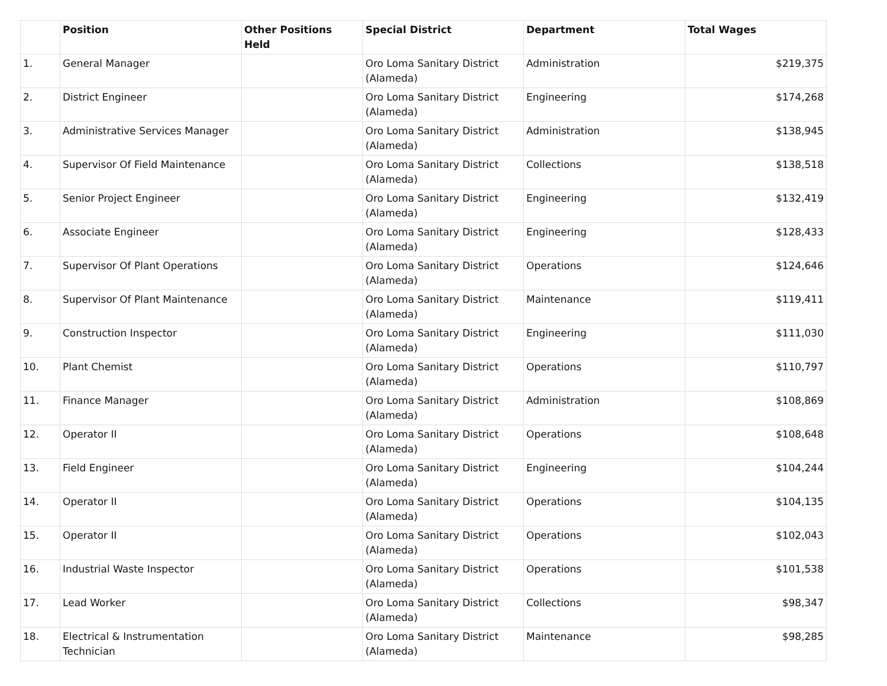| | Position | Other Positions Held | Special District | Department | Total Wages |
| --- | --- | --- | --- | --- | --- |
| 1. | General Manager | | Oro Loma Sanitary District (Alameda) | Administration | $219,375 |
| 2. | District Engineer | | Oro Loma Sanitary District (Alameda) | Engineering | $174,268 |
| 3. | Administrative Services Manager | | Oro Loma Sanitary District (Alameda) | Administration | $138,945 |
| 4. | Supervisor Of Field Maintenance | | Oro Loma Sanitary District (Alameda) | Collections | $138,518 |
| 5. | Senior Project Engineer | | Oro Loma Sanitary District (Alameda) | Engineering | $132,419 |
| 6. | Associate Engineer | | Oro Loma Sanitary District (Alameda) | Engineering | $128,433 |
| 7. | Supervisor Of Plant Operations | | Oro Loma Sanitary District (Alameda) | Operations | $124,646 |
| 8. | Supervisor Of Plant Maintenance | | Oro Loma Sanitary District (Alameda) | Maintenance | $119,411 |
| 9. | Construction Inspector | | Oro Loma Sanitary District (Alameda) | Engineering | $111,030 |
| 10. | Plant Chemist | | Oro Loma Sanitary District (Alameda) | Operations | $110,797 |
| 11. | Finance Manager | | Oro Loma Sanitary District (Alameda) | Administration | $108,869 |
| 12. | Operator II | | Oro Loma Sanitary District (Alameda) | Operations | $108,648 |
| 13. | Field Engineer | | Oro Loma Sanitary District (Alameda) | Engineering | $104,244 |
| 14. | Operator II | | Oro Loma Sanitary District (Alameda) | Operations | $104,135 |
| 15. | Operator II | | Oro Loma Sanitary District (Alameda) | Operations | $102,043 |
| 16. | Industrial Waste Inspector | | Oro Loma Sanitary District (Alameda) | Operations | $101,538 |
| 17. | Lead Worker | | Oro Loma Sanitary District (Alameda) | Collections | $98,347 |
| 18. | Electrical & Instrumentation Technician | | Oro Loma Sanitary District (Alameda) | Maintenance | $98,285 |